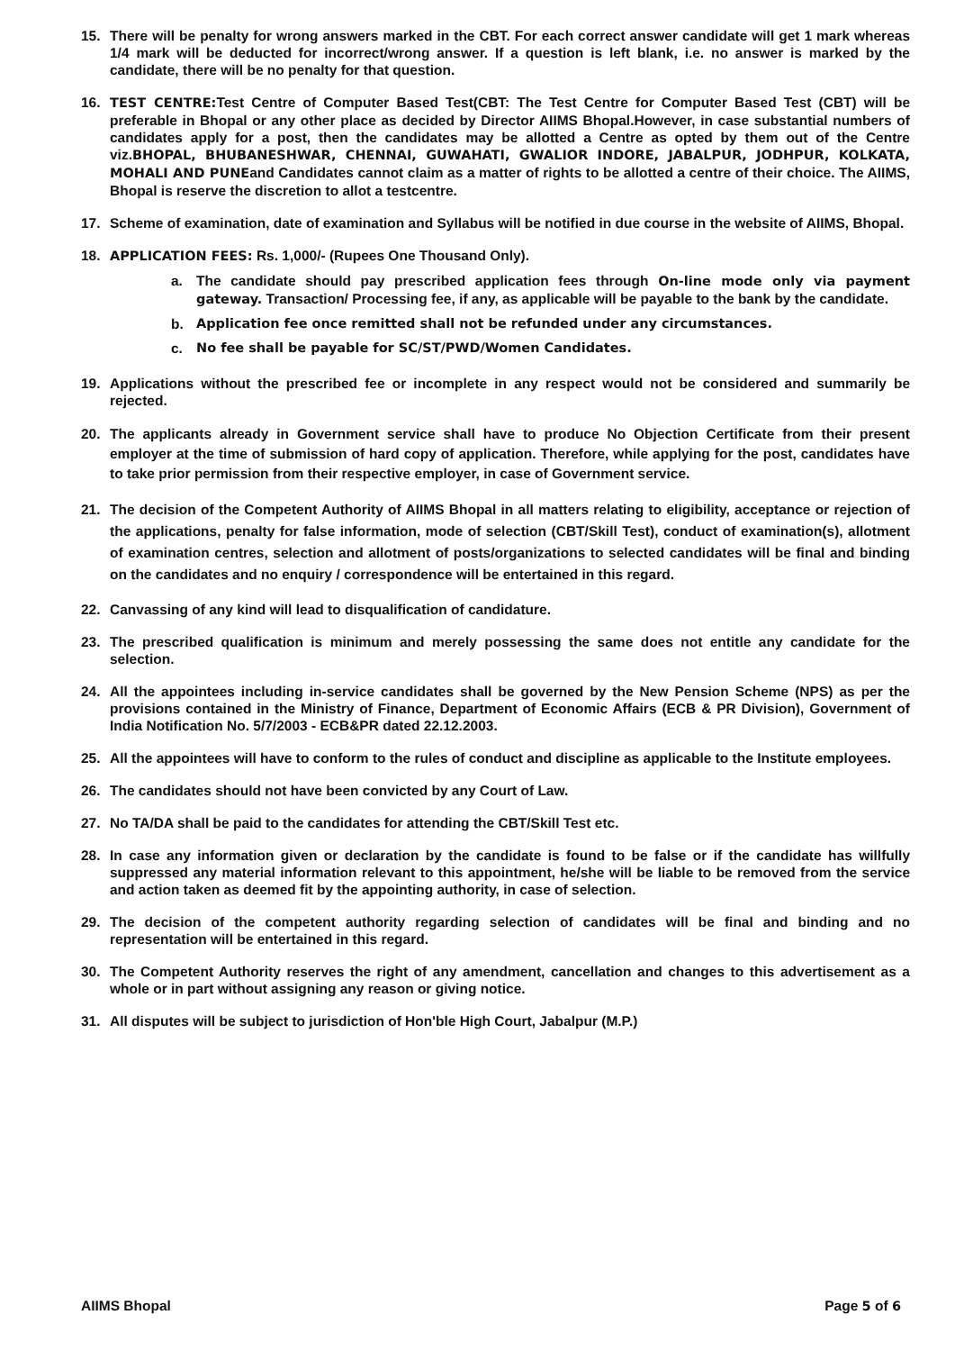15. There will be penalty for wrong answers marked in the CBT. For each correct answer candidate will get 1 mark whereas 1/4 mark will be deducted for incorrect/wrong answer. If a question is left blank, i.e. no answer is marked by the candidate, there will be no penalty for that question.
16. TEST CENTRE: Test Centre of Computer Based Test(CBT: The Test Centre for Computer Based Test (CBT) will be preferable in Bhopal or any other place as decided by Director AIIMS Bhopal.However, in case substantial numbers of candidates apply for a post, then the candidates may be allotted a Centre as opted by them out of the Centre viz.BHOPAL, BHUBANESHWAR, CHENNAI, GUWAHATI, GWALIOR INDORE, JABALPUR, JODHPUR, KOLKATA, MOHALI AND PUNEand Candidates cannot claim as a matter of rights to be allotted a centre of their choice. The AIIMS, Bhopal is reserve the discretion to allot a testcentre.
17. Scheme of examination, date of examination and Syllabus will be notified in due course in the website of AIIMS, Bhopal.
18. APPLICATION FEES: Rs. 1,000/- (Rupees One Thousand Only).
a. The candidate should pay prescribed application fees through On-line mode only via payment gateway. Transaction/ Processing fee, if any, as applicable will be payable to the bank by the candidate.
b. Application fee once remitted shall not be refunded under any circumstances.
c. No fee shall be payable for SC/ST/PWD/Women Candidates.
19. Applications without the prescribed fee or incomplete in any respect would not be considered and summarily be rejected.
20. The applicants already in Government service shall have to produce No Objection Certificate from their present employer at the time of submission of hard copy of application. Therefore, while applying for the post, candidates have to take prior permission from their respective employer, in case of Government service.
21. The decision of the Competent Authority of AIIMS Bhopal in all matters relating to eligibility, acceptance or rejection of the applications, penalty for false information, mode of selection (CBT/Skill Test), conduct of examination(s), allotment of examination centres, selection and allotment of posts/organizations to selected candidates will be final and binding on the candidates and no enquiry / correspondence will be entertained in this regard.
22. Canvassing of any kind will lead to disqualification of candidature.
23. The prescribed qualification is minimum and merely possessing the same does not entitle any candidate for the selection.
24. All the appointees including in-service candidates shall be governed by the New Pension Scheme (NPS) as per the provisions contained in the Ministry of Finance, Department of Economic Affairs (ECB & PR Division), Government of India Notification No. 5/7/2003 - ECB&PR dated 22.12.2003.
25. All the appointees will have to conform to the rules of conduct and discipline as applicable to the Institute employees.
26. The candidates should not have been convicted by any Court of Law.
27. No TA/DA shall be paid to the candidates for attending the CBT/Skill Test etc.
28. In case any information given or declaration by the candidate is found to be false or if the candidate has willfully suppressed any material information relevant to this appointment, he/she will be liable to be removed from the service and action taken as deemed fit by the appointing authority, in case of selection.
29. The decision of the competent authority regarding selection of candidates will be final and binding and no representation will be entertained in this regard.
30. The Competent Authority reserves the right of any amendment, cancellation and changes to this advertisement as a whole or in part without assigning any reason or giving notice.
31. All disputes will be subject to jurisdiction of Hon'ble High Court, Jabalpur (M.P.)
AIIMS Bhopal Page 5 of 6